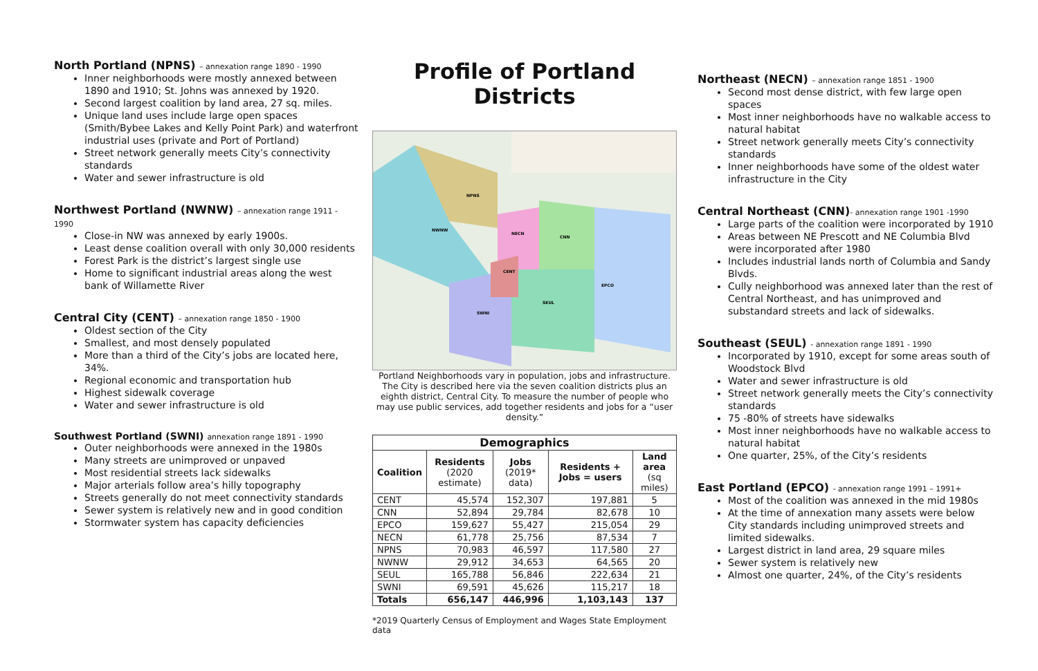North Portland (NPNS) – annexation range 1890 - 1990
Inner neighborhoods were mostly annexed between 1890 and 1910; St. Johns was annexed by 1920.
Second largest coalition by land area, 27 sq. miles.
Unique land uses include large open spaces (Smith/Bybee Lakes and Kelly Point Park) and waterfront industrial uses (private and Port of Portland)
Street network generally meets City’s connectivity standards
Water and sewer infrastructure is old
Northwest Portland (NWNW) – annexation range 1911 - 1990
Close-in NW was annexed by early 1900s.
Least dense coalition overall with only 30,000 residents
Forest Park is the district’s largest single use
Home to significant industrial areas along the west bank of Willamette River
Central City (CENT) – annexation range 1850 - 1900
Oldest section of the City
Smallest, and most densely populated
More than a third of the City’s jobs are located here, 34%.
Regional economic and transportation hub
Highest sidewalk coverage
Water and sewer infrastructure is old
Southwest Portland (SWNI) annexation range 1891 - 1990
Outer neighborhoods were annexed in the 1980s
Many streets are unimproved or unpaved
Most residential streets lack sidewalks
Major arterials follow area’s hilly topography
Streets generally do not meet connectivity standards
Sewer system is relatively new and in good condition
Stormwater system has capacity deficiencies
Profile of Portland Districts
NPNS
NWNW
NECN
CNN
CENT
EPCO
SEUL
SWNI
Portland Neighborhoods vary in population, jobs and infrastructure. The City is described here via the seven coalition districts plus an eighth district, Central City. To measure the number of people who may use public services, add together residents and jobs for a “user density.”
| Demographics | | | | |
| --- | --- | --- | --- | --- |
| Coalition | Residents (2020 estimate) | Jobs (2019* data) | Residents + Jobs = users | Land area (sq miles) |
| CENT | 45,574 | 152,307 | 197,881 | 5 |
| CNN | 52,894 | 29,784 | 82,678 | 10 |
| EPCO | 159,627 | 55,427 | 215,054 | 29 |
| NECN | 61,778 | 25,756 | 87,534 | 7 |
| NPNS | 70,983 | 46,597 | 117,580 | 27 |
| NWNW | 29,912 | 34,653 | 64,565 | 20 |
| SEUL | 165,788 | 56,846 | 222,634 | 21 |
| SWNI | 69,591 | 45,626 | 115,217 | 18 |
| Totals | 656,147 | 446,996 | 1,103,143 | 137 |
*2019 Quarterly Census of Employment and Wages State Employment data
Northeast (NECN) – annexation range 1851 - 1900
Second most dense district, with few large open spaces
Most inner neighborhoods have no walkable access to natural habitat
Street network generally meets City’s connectivity standards
Inner neighborhoods have some of the oldest water infrastructure in the City
Central Northeast (CNN)- annexation range 1901 -1990
Large parts of the coalition were incorporated by 1910
Areas between NE Prescott and NE Columbia Blvd were incorporated after 1980
Includes industrial lands north of Columbia and Sandy Blvds.
Cully neighborhood was annexed later than the rest of Central Northeast, and has unimproved and substandard streets and lack of sidewalks.
Southeast (SEUL) - annexation range 1891 - 1990
Incorporated by 1910, except for some areas south of Woodstock Blvd
Water and sewer infrastructure is old
Street network generally meets the City’s connectivity standards
75 -80% of streets have sidewalks
Most inner neighborhoods have no walkable access to natural habitat
One quarter, 25%, of the City’s residents
East Portland (EPCO) - annexation range 1991 – 1991+
Most of the coalition was annexed in the mid 1980s
At the time of annexation many assets were below City standards including unimproved streets and limited sidewalks.
Largest district in land area, 29 square miles
Sewer system is relatively new
Almost one quarter, 24%, of the City’s residents